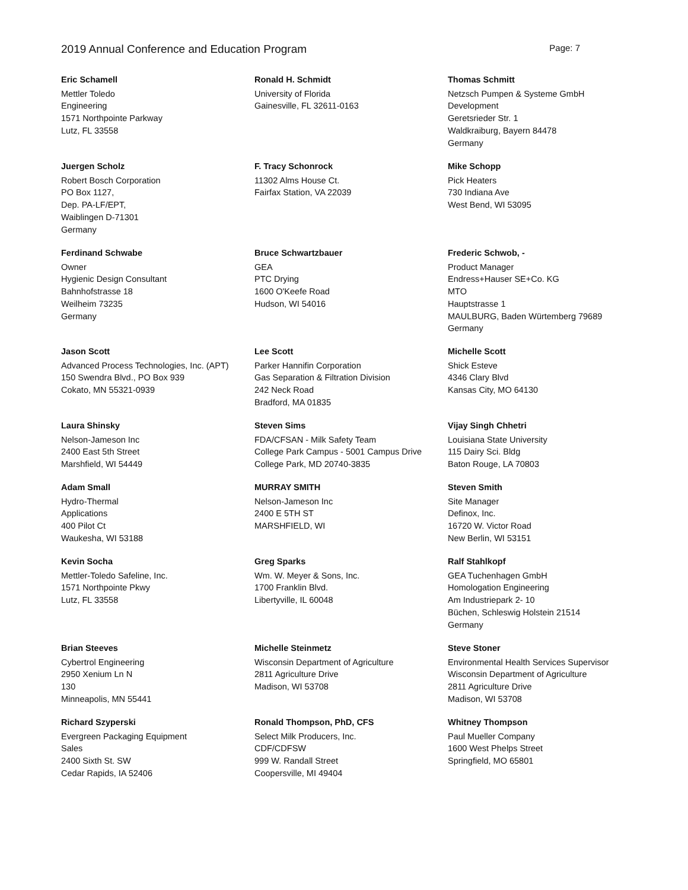2019 Annual Conference and Education Program Page: 7
Eric Schamell
Mettler Toledo
Engineering
1571 Northpointe Parkway
Lutz, FL 33558
Ronald H. Schmidt
University of Florida
Gainesville, FL 32611-0163
Thomas Schmitt
Netzsch Pumpen & Systeme GmbH
Development
Geretsrieder Str. 1
Waldkraiburg, Bayern 84478
Germany
Juergen Scholz
Robert Bosch Corporation
PO Box 1127,
Dep. PA-LF/EPT,
Waiblingen D-71301
Germany
F. Tracy Schonrock
11302 Alms House Ct.
Fairfax Station, VA 22039
Mike Schopp
Pick Heaters
730 Indiana Ave
West Bend, WI 53095
Ferdinand Schwabe
Owner
Hygienic Design Consultant
Bahnhofstrasse 18
Weilheim 73235
Germany
Bruce Schwartzbauer
GEA
PTC Drying
1600 O'Keefe Road
Hudson, WI 54016
Frederic Schwob, -
Product Manager
Endress+Hauser SE+Co. KG
MTO
Hauptstrasse 1
MAULBURG, Baden Würtemberg 79689
Germany
Jason Scott
Advanced Process Technologies, Inc. (APT)
150 Swendra Blvd., PO Box 939
Cokato, MN 55321-0939
Lee Scott
Parker Hannifin Corporation
Gas Separation & Filtration Division
242 Neck Road
Bradford, MA 01835
Michelle Scott
Shick Esteve
4346 Clary Blvd
Kansas City, MO 64130
Laura Shinsky
Nelson-Jameson Inc
2400 East 5th Street
Marshfield, WI 54449
Steven Sims
FDA/CFSAN - Milk Safety Team
College Park Campus - 5001 Campus Drive
College Park, MD 20740-3835
Vijay Singh Chhetri
Louisiana State University
115 Dairy Sci. Bldg
Baton Rouge, LA 70803
Adam Small
Hydro-Thermal
Applications
400 Pilot Ct
Waukesha, WI 53188
MURRAY SMITH
Nelson-Jameson Inc
2400 E 5TH ST
MARSHFIELD, WI
Steven Smith
Site Manager
Definox, Inc.
16720 W. Victor Road
New Berlin, WI 53151
Kevin Socha
Mettler-Toledo Safeline, Inc.
1571 Northpointe Pkwy
Lutz, FL 33558
Greg Sparks
Wm. W. Meyer & Sons, Inc.
1700 Franklin Blvd.
Libertyville, IL 60048
Ralf Stahlkopf
GEA Tuchenhagen GmbH
Homologation Engineering
Am Industriepark 2- 10
Büchen, Schleswig Holstein 21514
Germany
Brian Steeves
Cybertrol Engineering
2950 Xenium Ln N
130
Minneapolis, MN 55441
Michelle Steinmetz
Wisconsin Department of Agriculture
2811 Agriculture Drive
Madison, WI 53708
Steve Stoner
Environmental Health Services Supervisor
Wisconsin Department of Agriculture
2811 Agriculture Drive
Madison, WI 53708
Richard Szyperski
Evergreen Packaging Equipment
Sales
2400 Sixth St. SW
Cedar Rapids, IA 52406
Ronald Thompson, PhD, CFS
Select Milk Producers, Inc.
CDF/CDFSW
999 W. Randall Street
Coopersville, MI 49404
Whitney Thompson
Paul Mueller Company
1600 West Phelps Street
Springfield, MO 65801